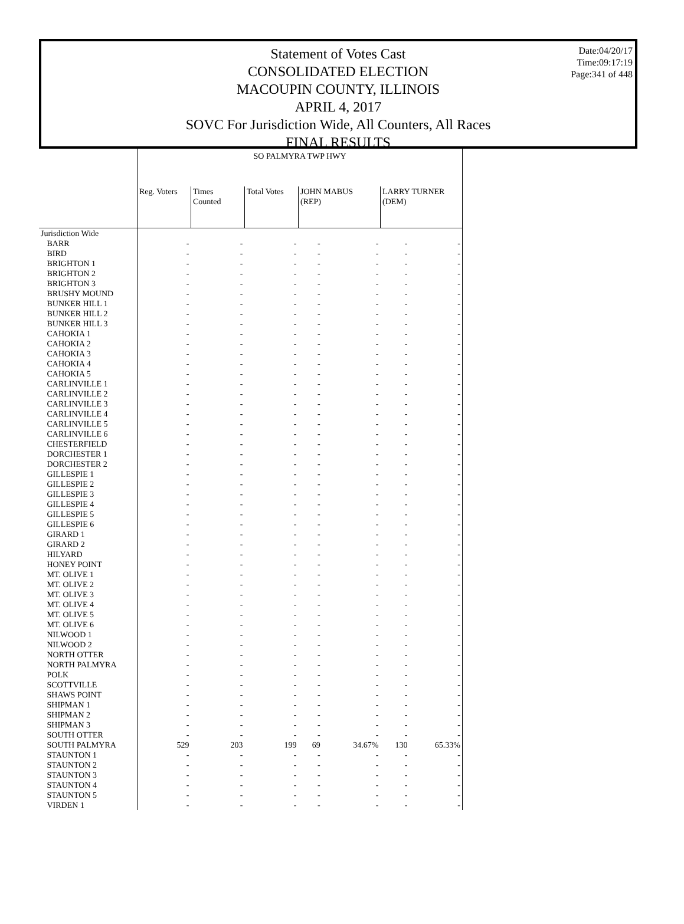Date:04/20/17
Time:09:17:19
Page:341 of 448
Statement of Votes Cast
CONSOLIDATED ELECTION
MACOUPIN COUNTY, ILLINOIS
APRIL 4, 2017
SOVC For Jurisdiction Wide, All Counters, All Races
FINAL RESULTS
| | SO PALMYRA TWP HWY | | | | | | |
| --- | --- | --- | --- | --- | --- | --- | --- |
| | Reg. Voters | Times Counted | Total Votes | JOHN MABUS (REP) | | LARRY TURNER (DEM) | |
| Jurisdiction Wide | | | | | | | |
| BARR | - | - | - | - | - | - | - |
| BIRD | - | - | - | - | - | - | - |
| BRIGHTON 1 | - | - | - | - | - | - | - |
| BRIGHTON 2 | - | - | - | - | - | - | - |
| BRIGHTON 3 | - | - | - | - | - | - | - |
| BRUSHY MOUND | - | - | - | - | - | - | - |
| BUNKER HILL 1 | - | - | - | - | - | - | - |
| BUNKER HILL 2 | - | - | - | - | - | - | - |
| BUNKER HILL 3 | - | - | - | - | - | - | - |
| CAHOKIA 1 | - | - | - | - | - | - | - |
| CAHOKIA 2 | - | - | - | - | - | - | - |
| CAHOKIA 3 | - | - | - | - | - | - | - |
| CAHOKIA 4 | - | - | - | - | - | - | - |
| CAHOKIA 5 | - | - | - | - | - | - | - |
| CARLINVILLE 1 | - | - | - | - | - | - | - |
| CARLINVILLE 2 | - | - | - | - | - | - | - |
| CARLINVILLE 3 | - | - | - | - | - | - | - |
| CARLINVILLE 4 | - | - | - | - | - | - | - |
| CARLINVILLE 5 | - | - | - | - | - | - | - |
| CARLINVILLE 6 | - | - | - | - | - | - | - |
| CHESTERFIELD | - | - | - | - | - | - | - |
| DORCHESTER 1 | - | - | - | - | - | - | - |
| DORCHESTER 2 | - | - | - | - | - | - | - |
| GILLESPIE 1 | - | - | - | - | - | - | - |
| GILLESPIE 2 | - | - | - | - | - | - | - |
| GILLESPIE 3 | - | - | - | - | - | - | - |
| GILLESPIE 4 | - | - | - | - | - | - | - |
| GILLESPIE 5 | - | - | - | - | - | - | - |
| GILLESPIE 6 | - | - | - | - | - | - | - |
| GIRARD 1 | - | - | - | - | - | - | - |
| GIRARD 2 | - | - | - | - | - | - | - |
| HILYARD | - | - | - | - | - | - | - |
| HONEY POINT | - | - | - | - | - | - | - |
| MT. OLIVE 1 | - | - | - | - | - | - | - |
| MT. OLIVE 2 | - | - | - | - | - | - | - |
| MT. OLIVE 3 | - | - | - | - | - | - | - |
| MT. OLIVE 4 | - | - | - | - | - | - | - |
| MT. OLIVE 5 | - | - | - | - | - | - | - |
| MT. OLIVE 6 | - | - | - | - | - | - | - |
| NILWOOD 1 | - | - | - | - | - | - | - |
| NILWOOD 2 | - | - | - | - | - | - | - |
| NORTH OTTER | - | - | - | - | - | - | - |
| NORTH PALMYRA | - | - | - | - | - | - | - |
| POLK | - | - | - | - | - | - | - |
| SCOTTVILLE | - | - | - | - | - | - | - |
| SHAWS POINT | - | - | - | - | - | - | - |
| SHIPMAN 1 | - | - | - | - | - | - | - |
| SHIPMAN 2 | - | - | - | - | - | - | - |
| SHIPMAN 3 | - | - | - | - | - | - | - |
| SOUTH OTTER | - | - | - | - | - | - | - |
| SOUTH PALMYRA | 529 | 203 | 199 | 69 | 34.67% | 130 | 65.33% |
| STAUNTON 1 | - | - | - | - | - | - | - |
| STAUNTON 2 | - | - | - | - | - | - | - |
| STAUNTON 3 | - | - | - | - | - | - | - |
| STAUNTON 4 | - | - | - | - | - | - | - |
| STAUNTON 5 | - | - | - | - | - | - | - |
| VIRDEN 1 | - | - | - | - | - | - | - |